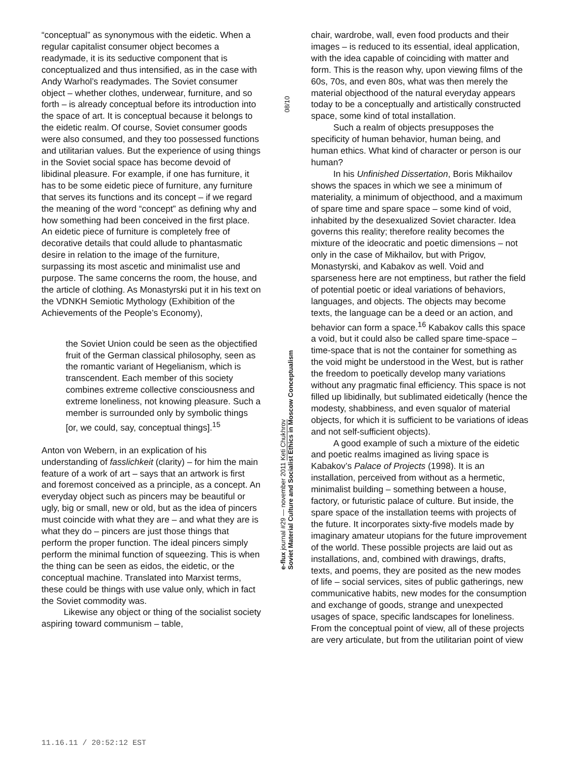“conceptual” as synonymous with the eidetic. When a regular capitalist consumer object becomes a readymade, it is its seductive component that is conceptualized and thus intensified, as in the case with Andy Warhol’s readymades. The Soviet consumer object – whether clothes, underwear, furniture, and so forth – is already conceptual before its introduction into the space of art. It is conceptual because it belongs to the eidetic realm. Of course, Soviet consumer goods were also consumed, and they too possessed functions and utilitarian values. But the experience of using things in the Soviet social space has become devoid of libidinal pleasure. For example, if one has furniture, it has to be some eidetic piece of furniture, any furniture that serves its functions and its concept – if we regard the meaning of the word “concept” as defining why and how something had been conceived in the first place. An eidetic piece of furniture is completely free of decorative details that could allude to phantasmatic desire in relation to the image of the furniture, surpassing its most ascetic and minimalist use and purpose. The same concerns the room, the house, and the article of clothing. As Monastyrski put it in his text on the VDNKH Semiotic Mythology (Exhibition of the Achievements of the People’s Economy),
the Soviet Union could be seen as the objectified fruit of the German classical philosophy, seen as the romantic variant of Hegelianism, which is transcendent. Each member of this society combines extreme collective consciousness and extreme loneliness, not knowing pleasure. Such a member is surrounded only by symbolic things [or, we could, say, conceptual things].<sup>15</sup>
Anton von Webern, in an explication of his understanding of fasslichkeit (clarity) – for him the main feature of a work of art – says that an artwork is first and foremost conceived as a principle, as a concept. An everyday object such as pincers may be beautiful or ugly, big or small, new or old, but as the idea of pincers must coincide with what they are – and what they are is what they do – pincers are just those things that perform the proper function. The ideal pincers simply perform the minimal function of squeezing. This is when the thing can be seen as eidos, the eidetic, or the conceptual machine. Translated into Marxist terms, these could be things with use value only, which in fact the Soviet commodity was.
Likewise any object or thing of the socialist society aspiring toward communism – table,
08/10
e-flux journal #29 — november 2011 Keti Chukhrov
Soviet Material Culture and Socialist Ethics in Moscow Conceptualism
chair, wardrobe, wall, even food products and their images – is reduced to its essential, ideal application, with the idea capable of coinciding with matter and form. This is the reason why, upon viewing films of the 60s, 70s, and even 80s, what was then merely the material objecthood of the natural everyday appears today to be a conceptually and artistically constructed space, some kind of total installation.
Such a realm of objects presupposes the specificity of human behavior, human being, and human ethics. What kind of character or person is our human?
In his Unfinished Dissertation, Boris Mikhailov shows the spaces in which we see a minimum of materiality, a minimum of objecthood, and a maximum of spare time and spare space – some kind of void, inhabited by the desexualized Soviet character. Idea governs this reality; therefore reality becomes the mixture of the ideocratic and poetic dimensions – not only in the case of Mikhailov, but with Prigov, Monastyrski, and Kabakov as well. Void and sparseness here are not emptiness, but rather the field of potential poetic or ideal variations of behaviors, languages, and objects. The objects may become texts, the language can be a deed or an action, and behavior can form a space.<sup>16</sup> Kabakov calls this space a void, but it could also be called spare time-space – time-space that is not the container for something as the void might be understood in the West, but is rather the freedom to poetically develop many variations without any pragmatic final efficiency. This space is not filled up libidinally, but sublimated eidetically (hence the modesty, shabbiness, and even squalor of material objects, for which it is sufficient to be variations of ideas and not self-sufficient objects).
A good example of such a mixture of the eidetic and poetic realms imagined as living space is Kabakov’s Palace of Projects (1998). It is an installation, perceived from without as a hermetic, minimalist building – something between a house, factory, or futuristic palace of culture. But inside, the spare space of the installation teems with projects of the future. It incorporates sixty-five models made by imaginary amateur utopians for the future improvement of the world. These possible projects are laid out as installations, and, combined with drawings, drafts, texts, and poems, they are posited as the new modes of life – social services, sites of public gatherings, new communicative habits, new modes for the consumption and exchange of goods, strange and unexpected usages of space, specific landscapes for loneliness. From the conceptual point of view, all of these projects are very articulate, but from the utilitarian point of view
11.16.11 / 20:52:12 EST